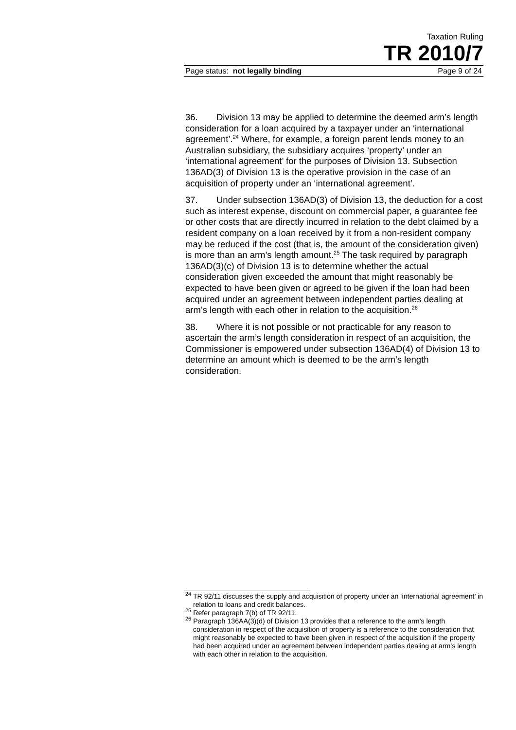Taxation Ruling
TR 2010/7
Page status: not legally binding Page 9 of 24
36. Division 13 may be applied to determine the deemed arm’s length consideration for a loan acquired by a taxpayer under an ‘international agreement’.<sup>24</sup> Where, for example, a foreign parent lends money to an Australian subsidiary, the subsidiary acquires ‘property’ under an ‘international agreement’ for the purposes of Division 13. Subsection 136AD(3) of Division 13 is the operative provision in the case of an acquisition of property under an ‘international agreement’.
37. Under subsection 136AD(3) of Division 13, the deduction for a cost such as interest expense, discount on commercial paper, a guarantee fee or other costs that are directly incurred in relation to the debt claimed by a resident company on a loan received by it from a non-resident company may be reduced if the cost (that is, the amount of the consideration given) is more than an arm’s length amount.<sup>25</sup> The task required by paragraph 136AD(3)(c) of Division 13 is to determine whether the actual consideration given exceeded the amount that might reasonably be expected to have been given or agreed to be given if the loan had been acquired under an agreement between independent parties dealing at arm’s length with each other in relation to the acquisition.<sup>26</sup>
38. Where it is not possible or not practicable for any reason to ascertain the arm’s length consideration in respect of an acquisition, the Commissioner is empowered under subsection 136AD(4) of Division 13 to determine an amount which is deemed to be the arm’s length consideration.
<sup>24</sup> TR 92/11 discusses the supply and acquisition of property under an ‘international agreement’ in relation to loans and credit balances.
<sup>25</sup> Refer paragraph 7(b) of TR 92/11.
<sup>26</sup> Paragraph 136AA(3)(d) of Division 13 provides that a reference to the arm’s length consideration in respect of the acquisition of property is a reference to the consideration that might reasonably be expected to have been given in respect of the acquisition if the property had been acquired under an agreement between independent parties dealing at arm’s length with each other in relation to the acquisition.